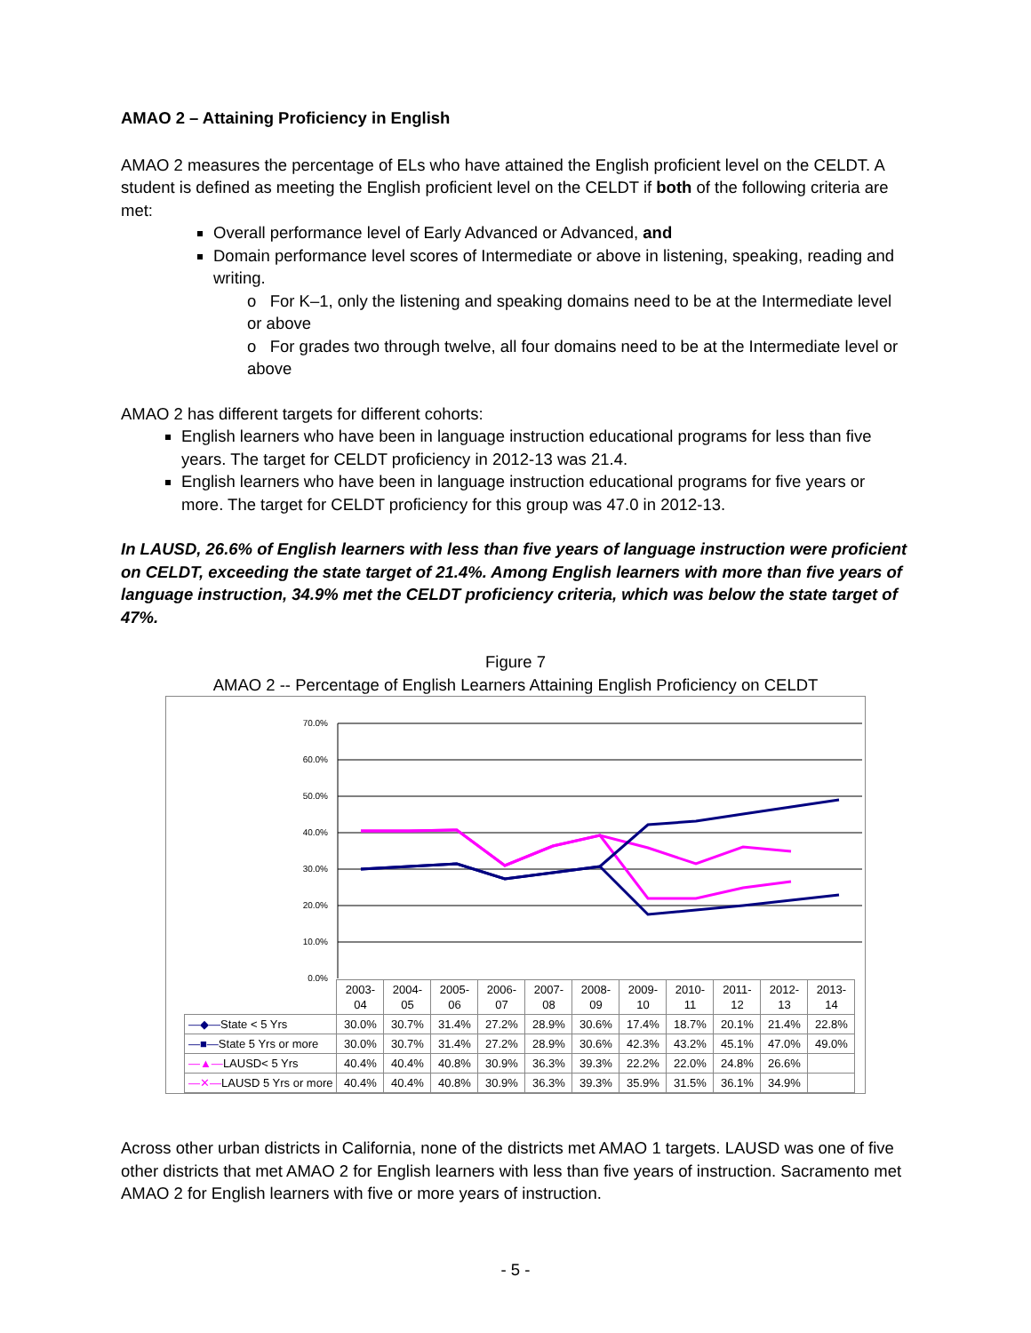AMAO 2 – Attaining Proficiency in English
AMAO 2 measures the percentage of ELs who have attained the English proficient level on the CELDT. A student is defined as meeting the English proficient level on the CELDT if both of the following criteria are met:
Overall performance level of Early Advanced or Advanced, and
Domain performance level scores of Intermediate or above in listening, speaking, reading and writing.
o For K–1, only the listening and speaking domains need to be at the Intermediate level or above
o For grades two through twelve, all four domains need to be at the Intermediate level or above
AMAO 2 has different targets for different cohorts:
English learners who have been in language instruction educational programs for less than five years. The target for CELDT proficiency in 2012-13 was 21.4.
English learners who have been in language instruction educational programs for five years or more. The target for CELDT proficiency for this group was 47.0 in 2012-13.
In LAUSD, 26.6% of English learners with less than five years of language instruction were proficient on CELDT, exceeding the state target of 21.4%. Among English learners with more than five years of language instruction, 34.9% met the CELDT proficiency criteria, which was below the state target of 47%.
Figure 7
AMAO 2 -- Percentage of English Learners Attaining English Proficiency on CELDT
70.0%
60.0%
50.0%
40.0%
30.0%
20.0%
10.0%
0.0%
| | 2003- 04 | 2004- 05 | 2005- 06 | 2006- 07 | 2007- 08 | 2008- 09 | 2009- 10 | 2010- 11 | 2011- 12 | 2012- 13 | 2013- 14 |
| —◆— State < 5 Yrs | 30.0% | 30.7% | 31.4% | 27.2% | 28.9% | 30.6% | 17.4% | 18.7% | 20.1% | 21.4% | 22.8% |
| —■— State 5 Yrs or more | 30.0% | 30.7% | 31.4% | 27.2% | 28.9% | 30.6% | 42.3% | 43.2% | 45.1% | 47.0% | 49.0% |
| —▲— LAUSD< 5 Yrs | 40.4% | 40.4% | 40.8% | 30.9% | 36.3% | 39.3% | 22.2% | 22.0% | 24.8% | 26.6% | |
| —✕— LAUSD 5 Yrs or more | 40.4% | 40.4% | 40.8% | 30.9% | 36.3% | 39.3% | 35.9% | 31.5% | 36.1% | 34.9% | |
Across other urban districts in California, none of the districts met AMAO 1 targets. LAUSD was one of five other districts that met AMAO 2 for English learners with less than five years of instruction. Sacramento met AMAO 2 for English learners with five or more years of instruction.
- 5 -